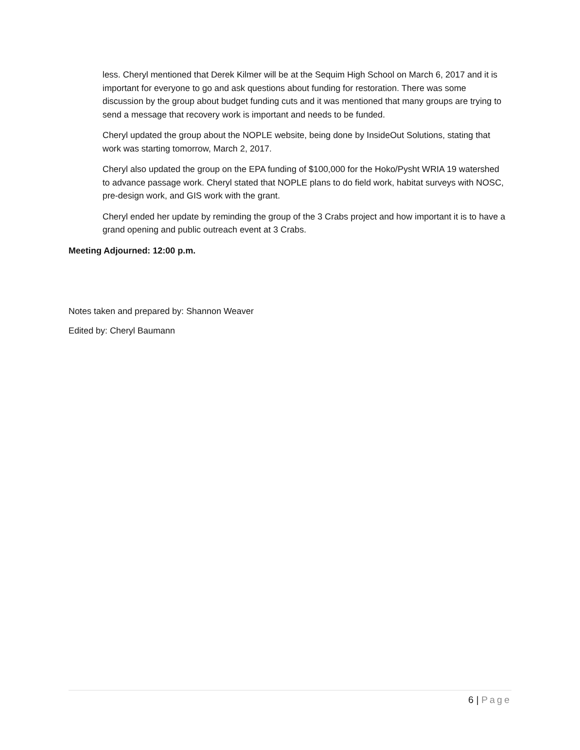less. Cheryl mentioned that Derek Kilmer will be at the Sequim High School on March 6, 2017 and it is important for everyone to go and ask questions about funding for restoration. There was some discussion by the group about budget funding cuts and it was mentioned that many groups are trying to send a message that recovery work is important and needs to be funded.
Cheryl updated the group about the NOPLE website, being done by InsideOut Solutions, stating that work was starting tomorrow, March 2, 2017.
Cheryl also updated the group on the EPA funding of $100,000 for the Hoko/Pysht WRIA 19 watershed to advance passage work. Cheryl stated that NOPLE plans to do field work, habitat surveys with NOSC, pre-design work, and GIS work with the grant.
Cheryl ended her update by reminding the group of the 3 Crabs project and how important it is to have a grand opening and public outreach event at 3 Crabs.
Meeting Adjourned: 12:00 p.m.
Notes taken and prepared by: Shannon Weaver
Edited by: Cheryl Baumann
6 | Page